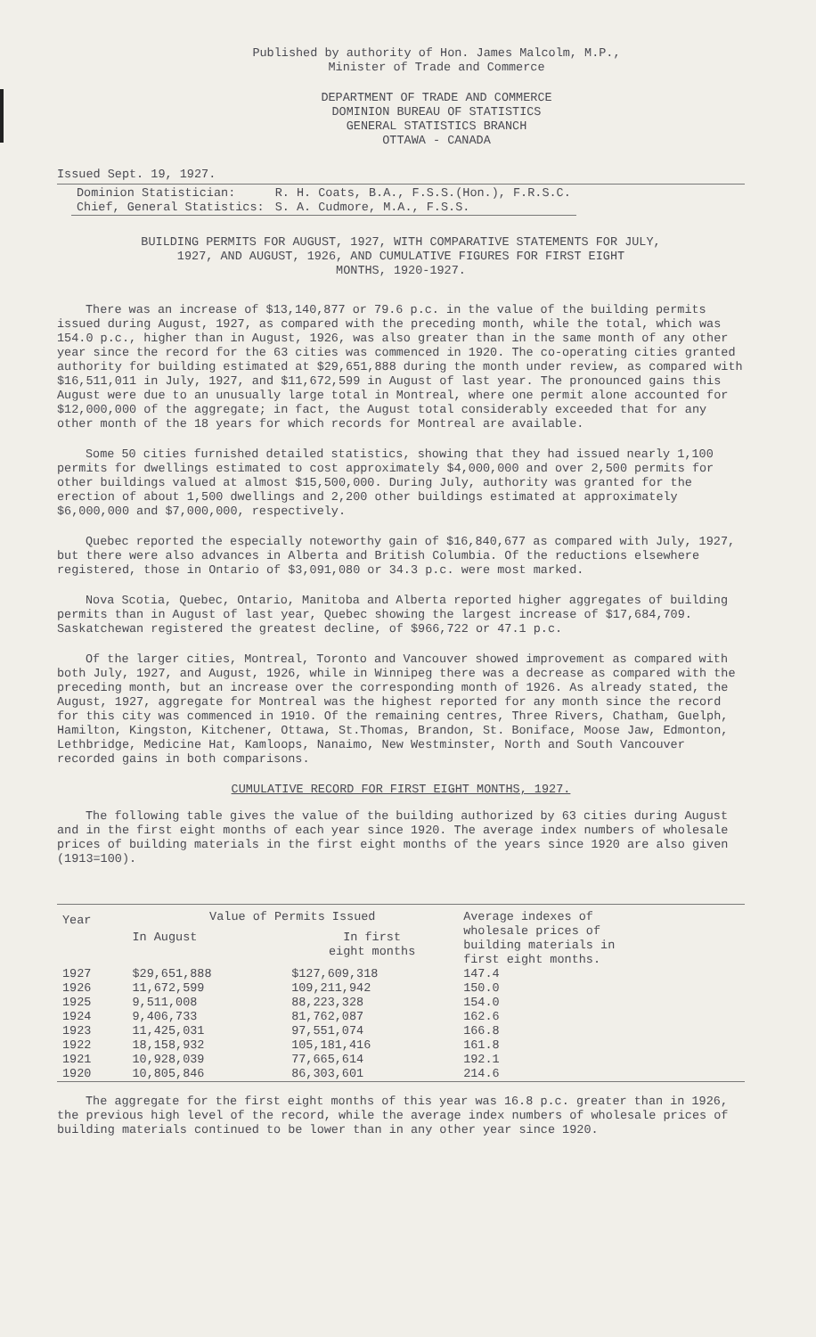Published by authority of Hon. James Malcolm, M.P.,
Minister of Trade and Commerce
DEPARTMENT OF TRADE AND COMMERCE
DOMINION BUREAU OF STATISTICS
GENERAL STATISTICS BRANCH
OTTAWA - CANADA
Issued Sept. 19, 1927.
| Dominion Statistician: | R. H. Coats, B.A., F.S.S.(Hon.), F.R.S.C. |
| Chief, General Statistics: | S. A. Cudmore, M.A., F.S.S. |
BUILDING PERMITS FOR AUGUST, 1927, WITH COMPARATIVE STATEMENTS FOR JULY,
1927, AND AUGUST, 1926, AND CUMULATIVE FIGURES FOR FIRST EIGHT
MONTHS, 1920-1927.
There was an increase of $13,140,877 or 79.6 p.c. in the value of the building permits issued during August, 1927, as compared with the preceding month, while the total, which was 154.0 p.c., higher than in August, 1926, was also greater than in the same month of any other year since the record for the 63 cities was commenced in 1920. The co-operating cities granted authority for building estimated at $29,651,888 during the month under review, as compared with $16,511,011 in July, 1927, and $11,672,599 in August of last year. The pronounced gains this August were due to an unusually large total in Montreal, where one permit alone accounted for $12,000,000 of the aggregate; in fact, the August total considerably exceeded that for any other month of the 18 years for which records for Montreal are available.
Some 50 cities furnished detailed statistics, showing that they had issued nearly 1,100 permits for dwellings estimated to cost approximately $4,000,000 and over 2,500 permits for other buildings valued at almost $15,500,000. During July, authority was granted for the erection of about 1,500 dwellings and 2,200 other buildings estimated at approximately $6,000,000 and $7,000,000, respectively.
Quebec reported the especially noteworthy gain of $16,840,677 as compared with July, 1927, but there were also advances in Alberta and British Columbia. Of the reductions elsewhere registered, those in Ontario of $3,091,080 or 34.3 p.c. were most marked.
Nova Scotia, Quebec, Ontario, Manitoba and Alberta reported higher aggregates of building permits than in August of last year, Quebec showing the largest increase of $17,684,709. Saskatchewan registered the greatest decline, of $966,722 or 47.1 p.c.
Of the larger cities, Montreal, Toronto and Vancouver showed improvement as compared with both July, 1927, and August, 1926, while in Winnipeg there was a decrease as compared with the preceding month, but an increase over the corresponding month of 1926. As already stated, the August, 1927, aggregate for Montreal was the highest reported for any month since the record for this city was commenced in 1910. Of the remaining centres, Three Rivers, Chatham, Guelph, Hamilton, Kingston, Kitchener, Ottawa, St.Thomas, Brandon, St. Boniface, Moose Jaw, Edmonton, Lethbridge, Medicine Hat, Kamloops, Nanaimo, New Westminster, North and South Vancouver recorded gains in both comparisons.
CUMULATIVE RECORD FOR FIRST EIGHT MONTHS, 1927.
The following table gives the value of the building authorized by 63 cities during August and in the first eight months of each year since 1920. The average index numbers of wholesale prices of building materials in the first eight months of the years since 1920 are also given (1913=100).
| Year | Value of Permits Issued | | Average indexes of wholesale prices of building materials in first eight months. |
| --- | --- | --- | --- |
| | In August | In first eight months | |
| 1927 | $29,651,888 | $127,609,318 | 147.4 |
| 1926 | 11,672,599 | 109,211,942 | 150.0 |
| 1925 | 9,511,008 | 88,223,328 | 154.0 |
| 1924 | 9,406,733 | 81,762,087 | 162.6 |
| 1923 | 11,425,031 | 97,551,074 | 166.8 |
| 1922 | 18,158,932 | 105,181,416 | 161.8 |
| 1921 | 10,928,039 | 77,665,614 | 192.1 |
| 1920 | 10,805,846 | 86,303,601 | 214.6 |
The aggregate for the first eight months of this year was 16.8 p.c. greater than in 1926, the previous high level of the record, while the average index numbers of wholesale prices of building materials continued to be lower than in any other year since 1920.